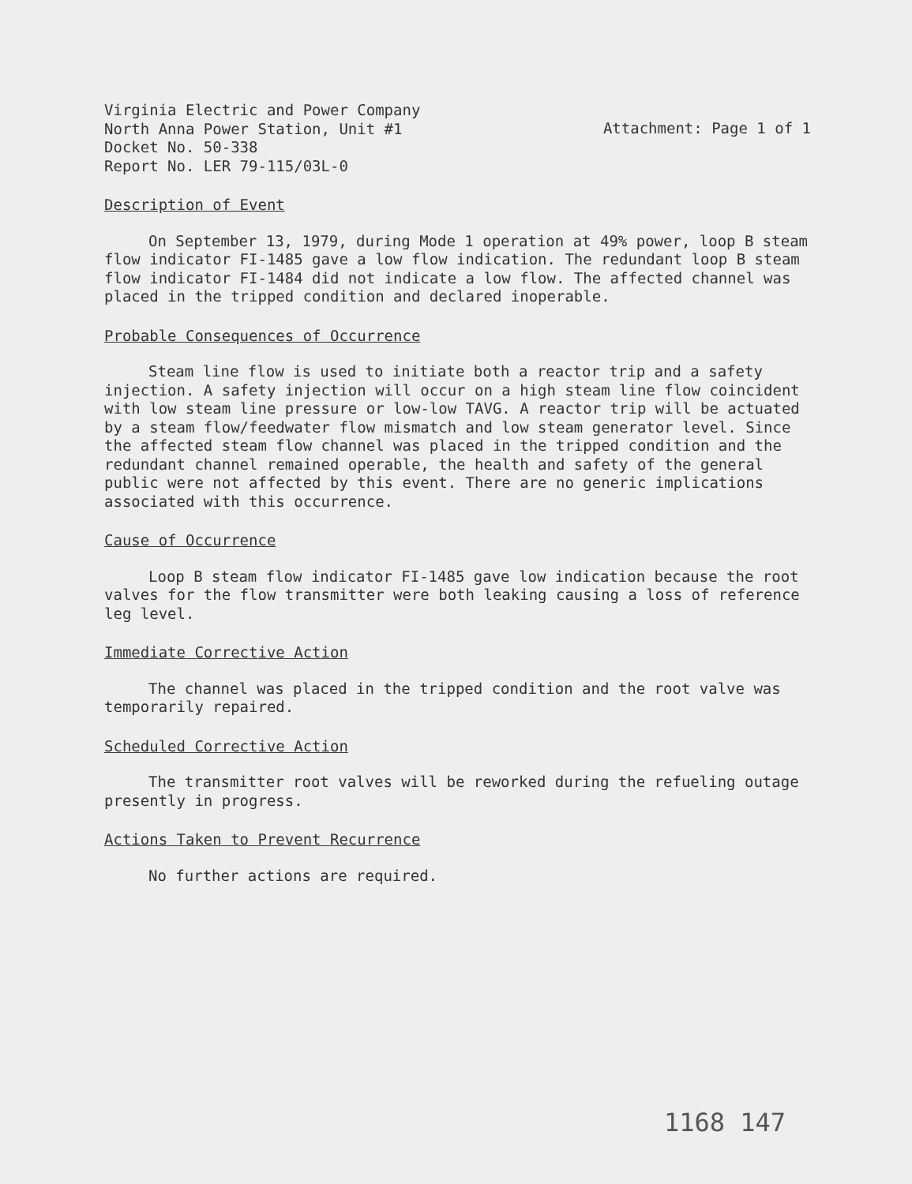Virginia Electric and Power Company
North Anna Power Station, Unit #1
Docket No. 50-338
Report No. LER 79-115/03L-0
Attachment: Page 1 of 1
Description of Event
On September 13, 1979, during Mode 1 operation at 49% power, loop B steam flow indicator FI-1485 gave a low flow indication. The redundant loop B steam flow indicator FI-1484 did not indicate a low flow. The affected channel was placed in the tripped condition and declared inoperable.
Probable Consequences of Occurrence
Steam line flow is used to initiate both a reactor trip and a safety injection. A safety injection will occur on a high steam line flow coincident with low steam line pressure or low-low TAVG. A reactor trip will be actuated by a steam flow/feedwater flow mismatch and low steam generator level. Since the affected steam flow channel was placed in the tripped condition and the redundant channel remained operable, the health and safety of the general public were not affected by this event. There are no generic implications associated with this occurrence.
Cause of Occurrence
Loop B steam flow indicator FI-1485 gave low indication because the root valves for the flow transmitter were both leaking causing a loss of reference leg level.
Immediate Corrective Action
The channel was placed in the tripped condition and the root valve was temporarily repaired.
Scheduled Corrective Action
The transmitter root valves will be reworked during the refueling outage presently in progress.
Actions Taken to Prevent Recurrence
No further actions are required.
1168 147